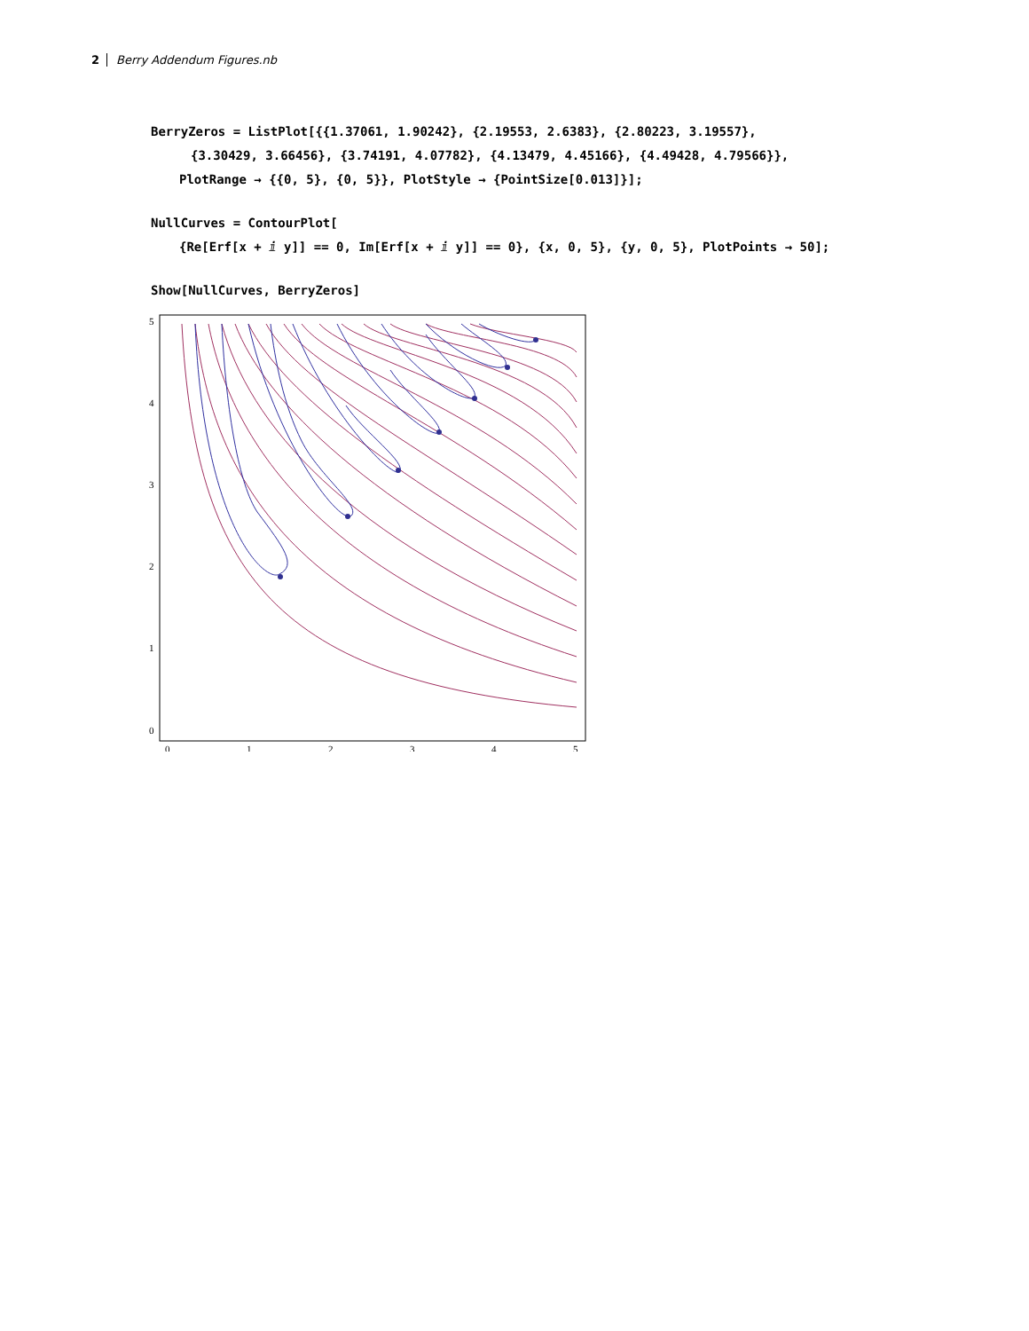2 Berry Addendum Figures.nb
BerryZeros = ListPlot[{{1.37061, 1.90242}, {2.19553, 2.6383}, {2.80223, 3.19557},
{3.30429, 3.66456}, {3.74191, 4.07782}, {4.13479, 4.45166}, {4.49428, 4.79566}},
PlotRange → {{0, 5}, {0, 5}}, PlotStyle → {PointSize[0.013]}];
NullCurves = ContourPlot[
{Re[Erf[x + ⅈ y]] == 0, Im[Erf[x + ⅈ y]] == 0}, {x, 0, 5}, {y, 0, 5}, PlotPoints → 50];
Show[NullCurves, BerryZeros]
5
4
3
2
1
0
0
1
2
3
4
5